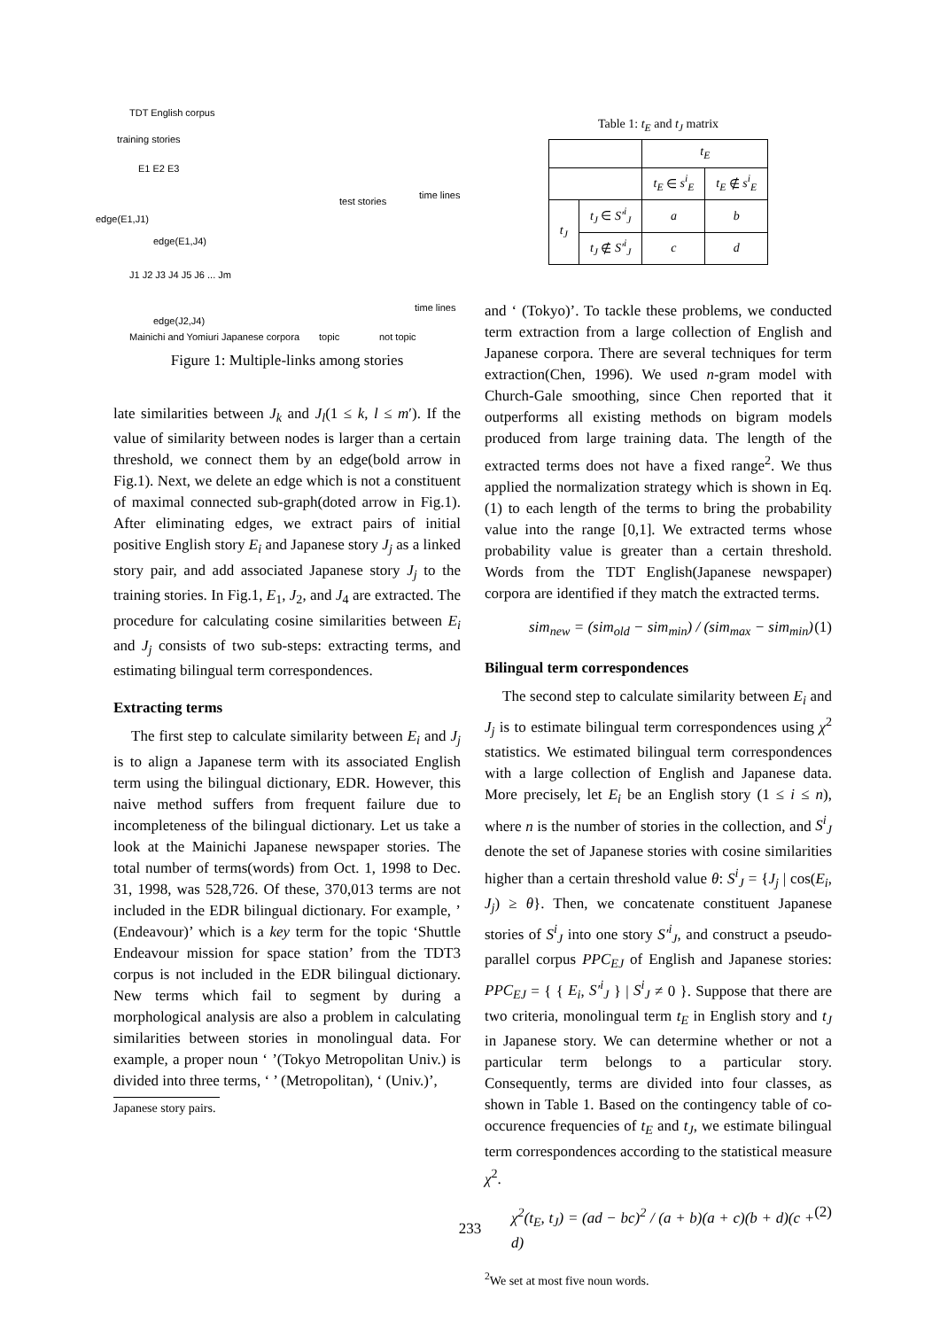TDT English corpus
training stories
E1 E2 E3
time lines
test stories
edge(E1,J1)
edge(E1,J4)
J1 J2 J3 J4 J5 J6 ... Jm
time lines
edge(J2,J4)
Mainichi and Yomiuri Japanese corpora topic not topic
Figure 1: Multiple-links among stories
late similarities between J<sub>k</sub> and J<sub>l</sub>(1 ≤ k, l ≤ m′). If the value of similarity between nodes is larger than a certain threshold, we connect them by an edge(bold arrow in Fig.1). Next, we delete an edge which is not a constituent of maximal connected sub-graph(doted arrow in Fig.1). After eliminating edges, we extract pairs of initial positive English story E<sub>i</sub> and Japanese story J<sub>j</sub> as a linked story pair, and add associated Japanese story J<sub>j</sub> to the training stories. In Fig.1, E<sub>1</sub>, J<sub>2</sub>, and J<sub>4</sub> are extracted. The procedure for calculating cosine similarities between E<sub>i</sub> and J<sub>j</sub> consists of two sub-steps: extracting terms, and estimating bilingual term correspondences.
Extracting terms
The first step to calculate similarity between E<sub>i</sub> and J<sub>j</sub> is to align a Japanese term with its associated English term using the bilingual dictionary, EDR. However, this naive method suffers from frequent failure due to incompleteness of the bilingual dictionary. Let us take a look at the Mainichi Japanese newspaper stories. The total number of terms(words) from Oct. 1, 1998 to Dec. 31, 1998, was 528,726. Of these, 370,013 terms are not included in the EDR bilingual dictionary. For example, ’ (Endeavour)’ which is a key term for the topic ‘Shuttle Endeavour mission for space station’ from the TDT3 corpus is not included in the EDR bilingual dictionary. New terms which fail to segment by during a morphological analysis are also a problem in calculating similarities between stories in monolingual data. For example, a proper noun ‘ ’(Tokyo Metropolitan Univ.) is divided into three terms, ‘ ’ (Metropolitan), ‘ (Univ.)’,
Japanese story pairs.
Table 1: t <sub>E</sub> and t <sub>J</sub> matrix
| | | t<sub>E</sub> | |
| --- | --- | --- | --- |
| | | t<sub>E</sub> ∈ s<sup>i</sup><sub>E</sub> | t<sub>E</sub> ∉ s<sup>i</sup><sub>E</sub> |
| t<sub>J</sub> | t<sub>J</sub> ∈ S′<sup>i</sup><sub>J</sub> | a | b |
| | t<sub>J</sub> ∉ S′<sup>i</sup><sub>J</sub> | c | d |
and ‘ (Tokyo)’. To tackle these problems, we conducted term extraction from a large collection of English and Japanese corpora. There are several techniques for term extraction(Chen, 1996). We used n-gram model with Church-Gale smoothing, since Chen reported that it outperforms all existing methods on bigram models produced from large training data. The length of the extracted terms does not have a fixed range<sup>2</sup>. We thus applied the normalization strategy which is shown in Eq.(1) to each length of the terms to bring the probability value into the range [0,1]. We extracted terms whose probability value is greater than a certain threshold. Words from the TDT English(Japanese newspaper) corpora are identified if they match the extracted terms.
sim<sub>new</sub> = (sim<sub>old</sub> − sim<sub>min</sub>) / (sim<sub>max</sub> − sim<sub>min</sub>) (1)
Bilingual term correspondences
The second step to calculate similarity between E<sub>i</sub> and J<sub>j</sub> is to estimate bilingual term correspondences using χ<sup>2</sup> statistics. We estimated bilingual term correspondences with a large collection of English and Japanese data. More precisely, let E<sub>i</sub> be an English story (1 ≤ i ≤ n), where n is the number of stories in the collection, and S<sup>i</sup><sub>J</sub> denote the set of Japanese stories with cosine similarities higher than a certain threshold value θ: S<sup>i</sup><sub>J</sub> = {J<sub>j</sub> | cos(E<sub>i</sub>, J<sub>j</sub>) ≥ θ}. Then, we concatenate constituent Japanese stories of S<sup>i</sup><sub>J</sub> into one story S′<sup>i</sup><sub>J</sub>, and construct a pseudo-parallel corpus PPC<sub>EJ</sub> of English and Japanese stories: PPC<sub>EJ</sub> = { { E<sub>i</sub>, S′<sup>i</sup><sub>J</sub> } | S<sup>i</sup><sub>J</sub> ≠ 0 }. Suppose that there are two criteria, monolingual term t<sub>E</sub> in English story and t<sub>J</sub> in Japanese story. We can determine whether or not a particular term belongs to a particular story. Consequently, terms are divided into four classes, as shown in Table 1. Based on the contingency table of co-occurence frequencies of t<sub>E</sub> and t<sub>J</sub>, we estimate bilingual term correspondences according to the statistical measure χ<sup>2</sup>.
χ<sup>2</sup>(t<sub>E</sub>, t<sub>J</sub>) = (ad − bc)<sup>2</sup> / (a + b)(a + c)(b + d)(c + d) (2)
<sup>2</sup> We set at most five noun words.
233